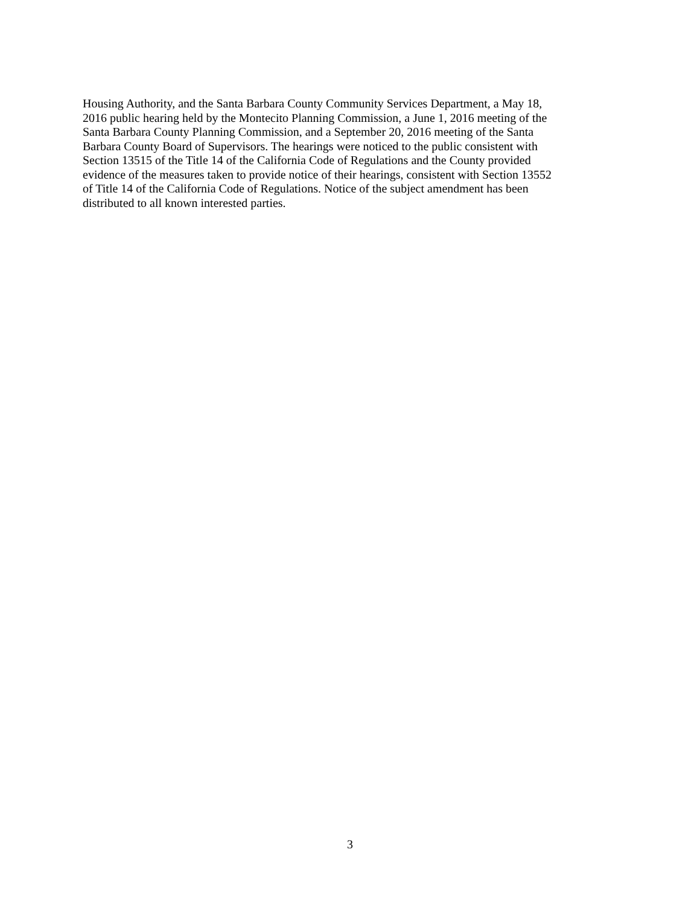Housing Authority, and the Santa Barbara County Community Services Department, a May 18,
2016 public hearing held by the Montecito Planning Commission, a June 1, 2016 meeting of the
Santa Barbara County Planning Commission, and a September 20, 2016 meeting of the Santa
Barbara County Board of Supervisors. The hearings were noticed to the public consistent with
Section 13515 of the Title 14 of the California Code of Regulations and the County provided
evidence of the measures taken to provide notice of their hearings, consistent with Section 13552
of Title 14 of the California Code of Regulations. Notice of the subject amendment has been
distributed to all known interested parties.
3